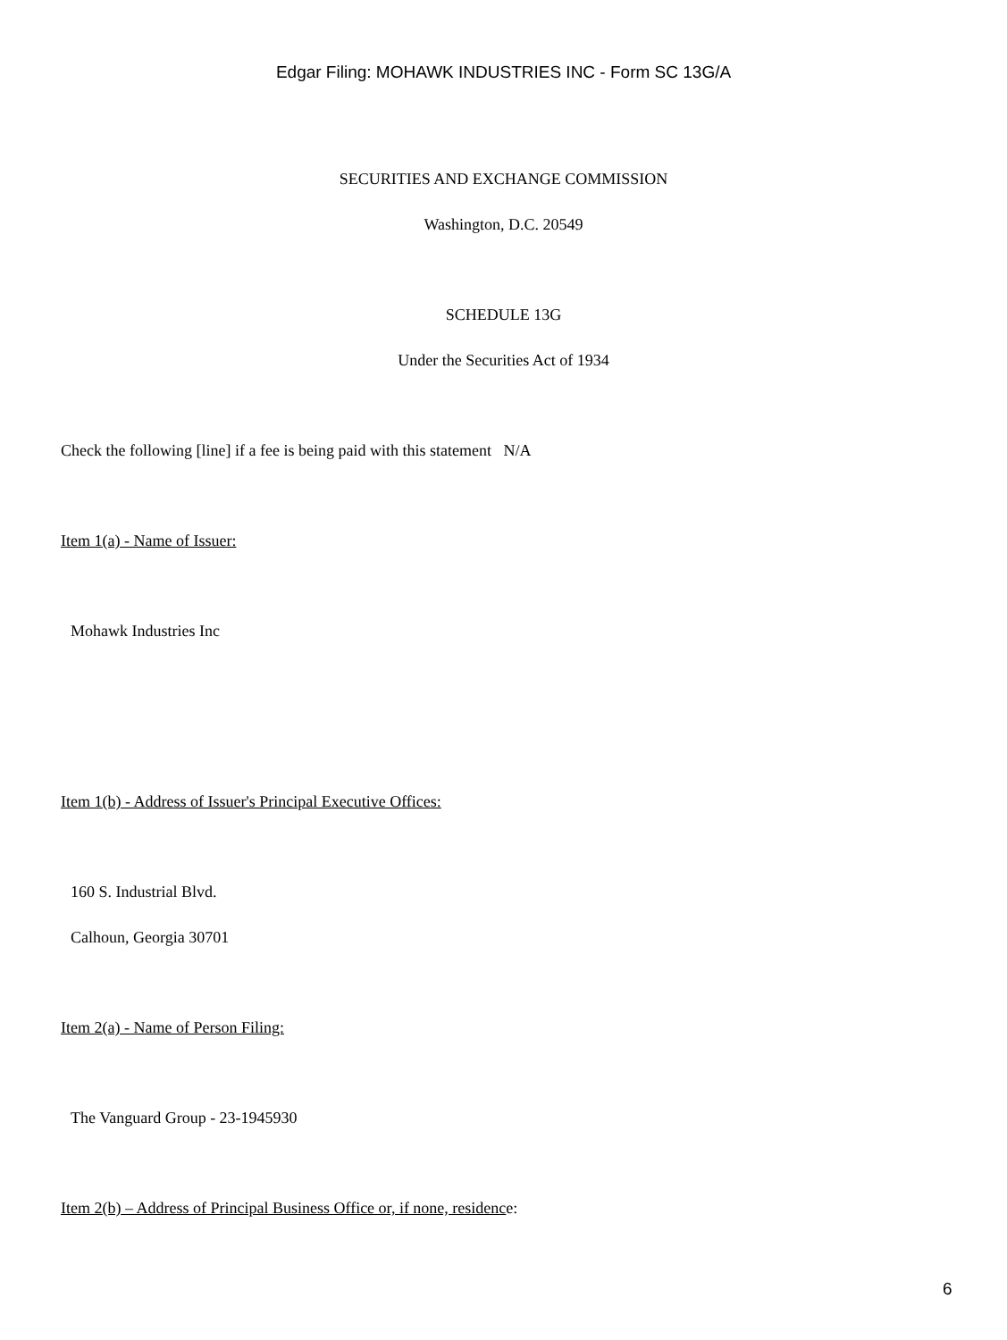Edgar Filing: MOHAWK INDUSTRIES INC - Form SC 13G/A
SECURITIES AND EXCHANGE COMMISSION
Washington, D.C. 20549
SCHEDULE 13G
Under the Securities Act of 1934
Check the following [line] if a fee is being paid with this statement N/A
Item 1(a) - Name of Issuer:
Mohawk Industries Inc
Item 1(b) - Address of Issuer's Principal Executive Offices:
160 S. Industrial Blvd.
Calhoun, Georgia 30701
Item 2(a) - Name of Person Filing:
The Vanguard Group - 23-1945930
Item 2(b) – Address of Principal Business Office or, if none, residence:
6